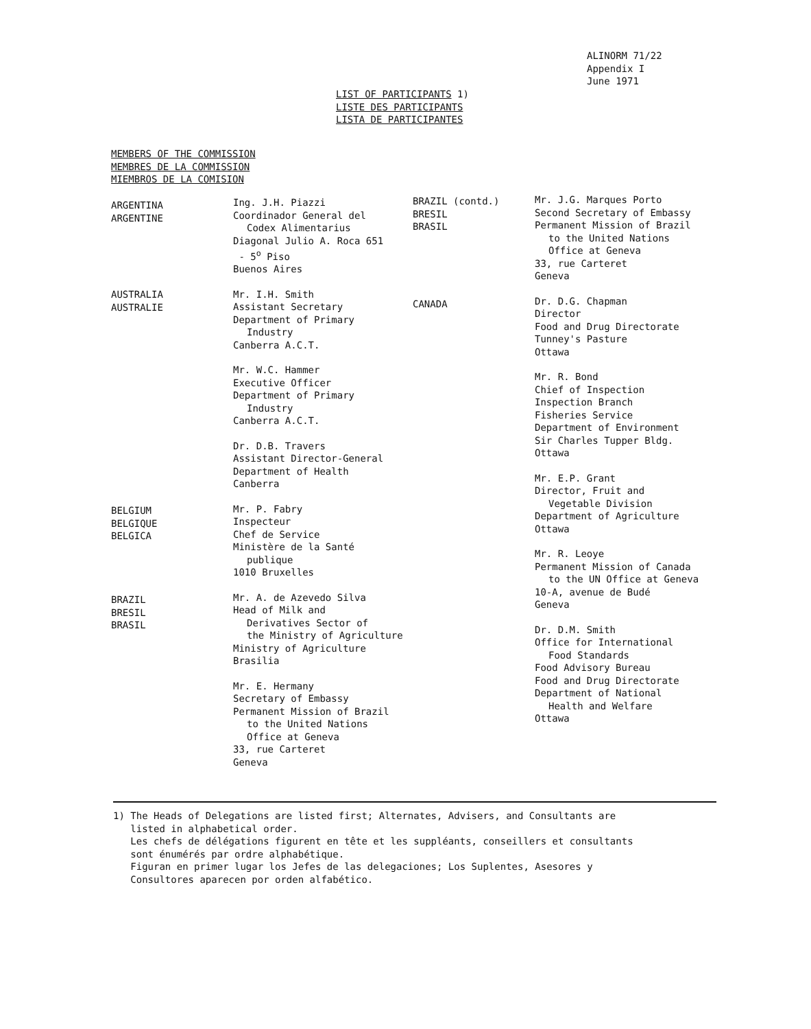ALINORM 71/22
Appendix I
June 1971
LIST OF PARTICIPANTS 1)
LISTE DES PARTICIPANTS
LISTA DE PARTICIPANTES
MEMBERS OF THE COMMISSION
MEMBRES DE LA COMMISSION
MIEMBROS DE LA COMISION
ARGENTINA
ARGENTINE
AUSTRALIA
AUSTRALIE
BELGIUM
BELGIQUE
BELGICA
BRAZIL
BRESIL
BRASIL
Ing. J.H. Piazzi
Coordinador General del
Codex Alimentarius
Diagonal Julio A. Roca 651
- 5<sup>o</sup> Piso
Buenos Aires
Mr. I.H. Smith
Assistant Secretary
Department of Primary
Industry
Canberra A.C.T.
Mr. W.C. Hammer
Executive Officer
Department of Primary
Industry
Canberra A.C.T.
Dr. D.B. Travers
Assistant Director-General
Department of Health
Canberra
Mr. P. Fabry
Inspecteur
Chef de Service
Ministère de la Santé
publique
1010 Bruxelles
Mr. A. de Azevedo Silva
Head of Milk and
Derivatives Sector of
the Ministry of Agriculture
Ministry of Agriculture
Brasilia
Mr. E. Hermany
Secretary of Embassy
Permanent Mission of Brazil
to the United Nations
Office at Geneva
33, rue Carteret
Geneva
BRAZIL (contd.)
BRESIL
BRASIL
CANADA
Mr. J.G. Marques Porto
Second Secretary of Embassy
Permanent Mission of Brazil
to the United Nations
Office at Geneva
33, rue Carteret
Geneva
Dr. D.G. Chapman
Director
Food and Drug Directorate
Tunney's Pasture
Ottawa
Mr. R. Bond
Chief of Inspection
Inspection Branch
Fisheries Service
Department of Environment
Sir Charles Tupper Bldg.
Ottawa
Mr. E.P. Grant
Director, Fruit and
Vegetable Division
Department of Agriculture
Ottawa
Mr. R. Leoye
Permanent Mission of Canada
to the UN Office at Geneva
10-A, avenue de Budé
Geneva
Dr. D.M. Smith
Office for International
Food Standards
Food Advisory Bureau
Food and Drug Directorate
Department of National
Health and Welfare
Ottawa
1) The Heads of Delegations are listed first; Alternates, Advisers, and Consultants are
listed in alphabetical order.
Les chefs de délégations figurent en tête et les suppléants, conseillers et consultants
sont énumérés par ordre alphabétique.
Figuran en primer lugar los Jefes de las delegaciones; Los Suplentes, Asesores y
Consultores aparecen por orden alfabético.